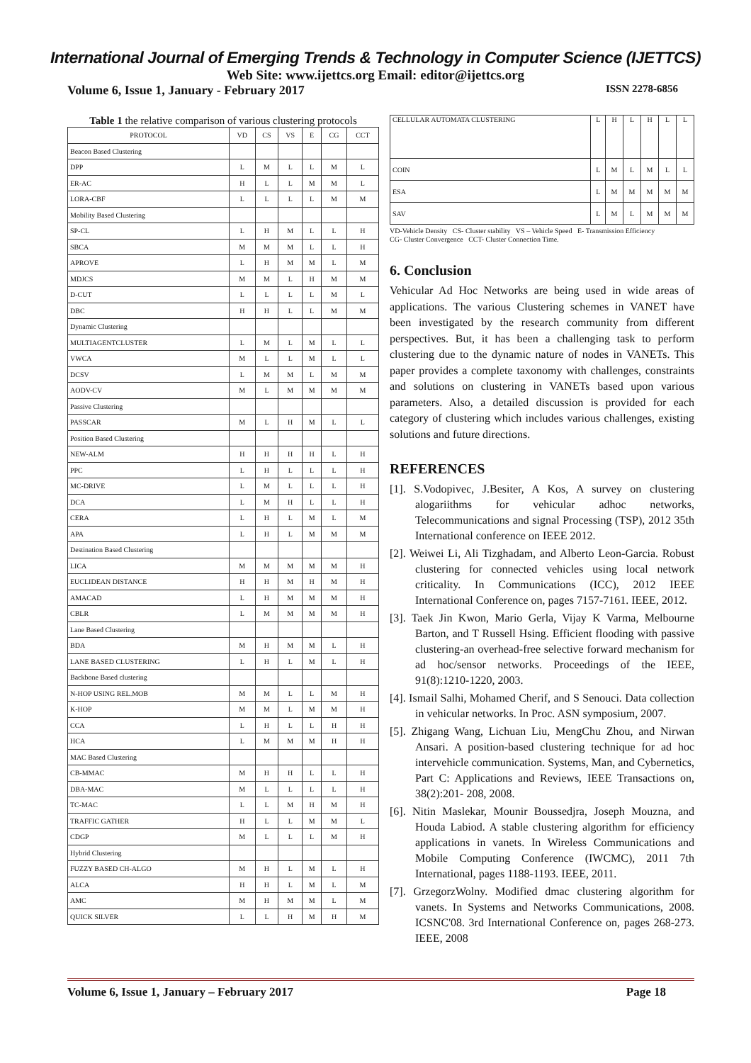International Journal of Emerging Trends & Technology in Computer Science (IJETTCS)
Web Site: www.ijettcs.org Email: editor@ijettcs.org
Volume 6, Issue 1, January - February 2017 ISSN 2278-6856
Table 1 the relative comparison of various clustering protocols
| PROTOCOL | VD | CS | VS | E | CG | CCT |
| --- | --- | --- | --- | --- | --- | --- |
| Beacon Based Clustering | | | | | | |
| DPP | L | M | L | L | M | L |
| ER-AC | H | L | L | M | M | L |
| LORA-CBF | L | L | L | L | M | M |
| Mobility Based Clustering | | | | | | |
| SP-CL | L | H | M | L | L | H |
| SBCA | M | M | M | L | L | H |
| APROVE | L | H | M | M | L | M |
| MDJCS | M | M | L | H | M | M |
| D-CUT | L | L | L | L | M | L |
| DBC | H | H | L | L | M | M |
| Dynamic Clustering | | | | | | |
| MULTIAGENTCLUSTER | L | M | L | M | L | L |
| VWCA | M | L | L | M | L | L |
| DCSV | L | M | M | L | M | M |
| AODV-CV | M | L | M | M | M | M |
| Passive Clustering | | | | | | |
| PASSCAR | M | L | H | M | L | L |
| Position Based Clustering | | | | | | |
| NEW-ALM | H | H | H | H | L | H |
| PPC | L | H | L | L | L | H |
| MC-DRIVE | L | M | L | L | L | H |
| DCA | L | M | H | L | L | H |
| CERA | L | H | L | M | L | M |
| APA | L | H | L | M | M | M |
| Destination Based Clustering | | | | | | |
| LICA | M | M | M | M | M | H |
| EUCLIDEAN DISTANCE | H | H | M | H | M | H |
| AMACAD | L | H | M | M | M | H |
| CBLR | L | M | M | M | M | H |
| Lane Based Clustering | | | | | | |
| BDA | M | H | M | M | L | H |
| LANE BASED CLUSTERING | L | H | L | M | L | H |
| Backbone Based clustering | | | | | | |
| N-HOP USING REL.MOB | M | M | L | L | M | H |
| K-HOP | M | M | L | M | M | H |
| CCA | L | H | L | L | H | H |
| HCA | L | M | M | M | H | H |
| MAC Based Clustering | | | | | | |
| CB-MMAC | M | H | H | L | L | H |
| DBA-MAC | M | L | L | L | L | H |
| TC-MAC | L | L | M | H | M | H |
| TRAFFIC GATHER | H | L | L | M | M | L |
| CDGP | M | L | L | L | M | H |
| Hybrid Clustering | | | | | | |
| FUZZY BASED CH-ALGO | M | H | L | M | L | H |
| ALCA | H | H | L | M | L | M |
| AMC | M | H | M | M | L | M |
| QUICK SILVER | L | L | H | M | H | M |
| CELLULAR AUTOMATA CLUSTERING | L | H | L | H | L | L |
| COIN | L | M | L | M | L | L |
| ESA | L | M | M | M | M | M |
| SAV | L | M | L | M | M | M |
VD-Vehicle Density CS- Cluster stability VS – Vehicle Speed E- Transmission Efficiency
CG- Cluster Convergence CCT- Cluster Connection Time.
6. Conclusion
Vehicular Ad Hoc Networks are being used in wide areas of applications. The various Clustering schemes in VANET have been investigated by the research community from different perspectives. But, it has been a challenging task to perform clustering due to the dynamic nature of nodes in VANETs. This paper provides a complete taxonomy with challenges, constraints and solutions on clustering in VANETs based upon various parameters. Also, a detailed discussion is provided for each category of clustering which includes various challenges, existing solutions and future directions.
REFERENCES
[1]. S.Vodopivec, J.Besiter, A Kos, A survey on clustering alogariithms for vehicular adhoc networks, Telecommunications and signal Processing (TSP), 2012 35th International conference on IEEE 2012.
[2]. Weiwei Li, Ali Tizghadam, and Alberto Leon-Garcia. Robust clustering for connected vehicles using local network criticality. In Communications (ICC), 2012 IEEE International Conference on, pages 7157-7161. IEEE, 2012.
[3]. Taek Jin Kwon, Mario Gerla, Vijay K Varma, Melbourne Barton, and T Russell Hsing. Efficient flooding with passive clustering-an overhead-free selective forward mechanism for ad hoc/sensor networks. Proceedings of the IEEE, 91(8):1210-1220, 2003.
[4]. Ismail Salhi, Mohamed Cherif, and S Senouci. Data collection in vehicular networks. In Proc. ASN symposium, 2007.
[5]. Zhigang Wang, Lichuan Liu, MengChu Zhou, and Nirwan Ansari. A position-based clustering technique for ad hoc intervehicle communication. Systems, Man, and Cybernetics, Part C: Applications and Reviews, IEEE Transactions on, 38(2):201- 208, 2008.
[6]. Nitin Maslekar, Mounir Boussedjra, Joseph Mouzna, and Houda Labiod. A stable clustering algorithm for efficiency applications in vanets. In Wireless Communications and Mobile Computing Conference (IWCMC), 2011 7th International, pages 1188-1193. IEEE, 2011.
[7]. GrzegorzWolny. Modified dmac clustering algorithm for vanets. In Systems and Networks Communications, 2008. ICSNC'08. 3rd International Conference on, pages 268-273. IEEE, 2008
Volume 6, Issue 1, January – February 2017 Page 18